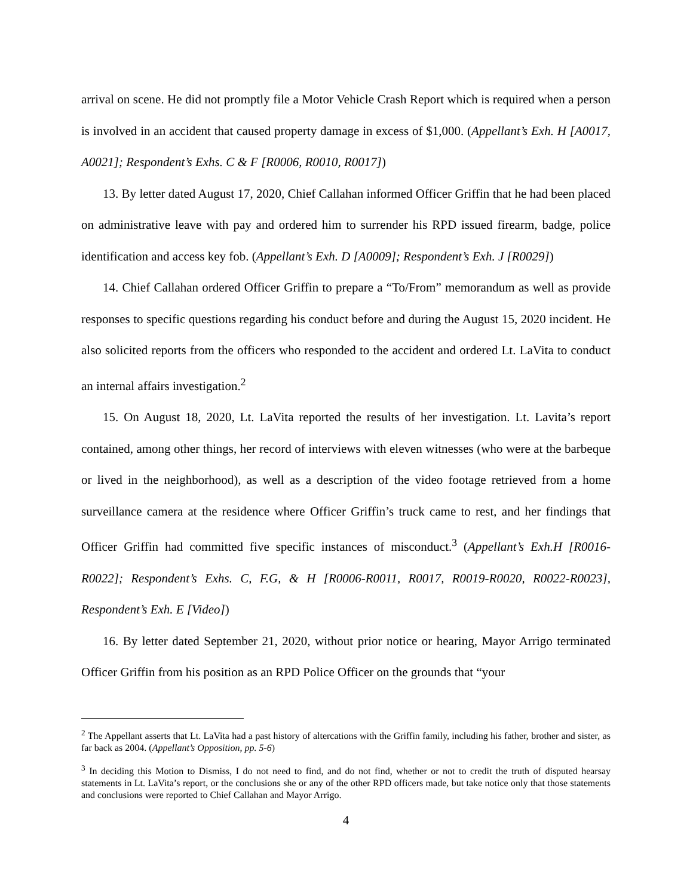arrival on scene. He did not promptly file a Motor Vehicle Crash Report which is required when a person is involved in an accident that caused property damage in excess of $1,000. (Appellant’s Exh. H [A0017, A0021]; Respondent’s Exhs. C & F [R0006, R0010, R0017])
13. By letter dated August 17, 2020, Chief Callahan informed Officer Griffin that he had been placed on administrative leave with pay and ordered him to surrender his RPD issued firearm, badge, police identification and access key fob. (Appellant’s Exh. D [A0009]; Respondent’s Exh. J [R0029])
14. Chief Callahan ordered Officer Griffin to prepare a “To/From” memorandum as well as provide responses to specific questions regarding his conduct before and during the August 15, 2020 incident. He also solicited reports from the officers who responded to the accident and ordered Lt. LaVita to conduct an internal affairs investigation.<sup>2</sup>
15. On August 18, 2020, Lt. LaVita reported the results of her investigation. Lt. Lavita’s report contained, among other things, her record of interviews with eleven witnesses (who were at the barbeque or lived in the neighborhood), as well as a description of the video footage retrieved from a home surveillance camera at the residence where Officer Griffin’s truck came to rest, and her findings that Officer Griffin had committed five specific instances of misconduct.<sup>3</sup> (Appellant’s Exh.H [R0016-R0022]; Respondent’s Exhs. C, F.G, & H [R0006-R0011, R0017, R0019-R0020, R0022-R0023], Respondent’s Exh. E [Video])
16. By letter dated September 21, 2020, without prior notice or hearing, Mayor Arrigo terminated Officer Griffin from his position as an RPD Police Officer on the grounds that “your
<sup>2</sup> The Appellant asserts that Lt. LaVita had a past history of altercations with the Griffin family, including his father, brother and sister, as far back as 2004. (Appellant’s Opposition, pp. 5-6)
<sup>3</sup> In deciding this Motion to Dismiss, I do not need to find, and do not find, whether or not to credit the truth of disputed hearsay statements in Lt. LaVita’s report, or the conclusions she or any of the other RPD officers made, but take notice only that those statements and conclusions were reported to Chief Callahan and Mayor Arrigo.
4